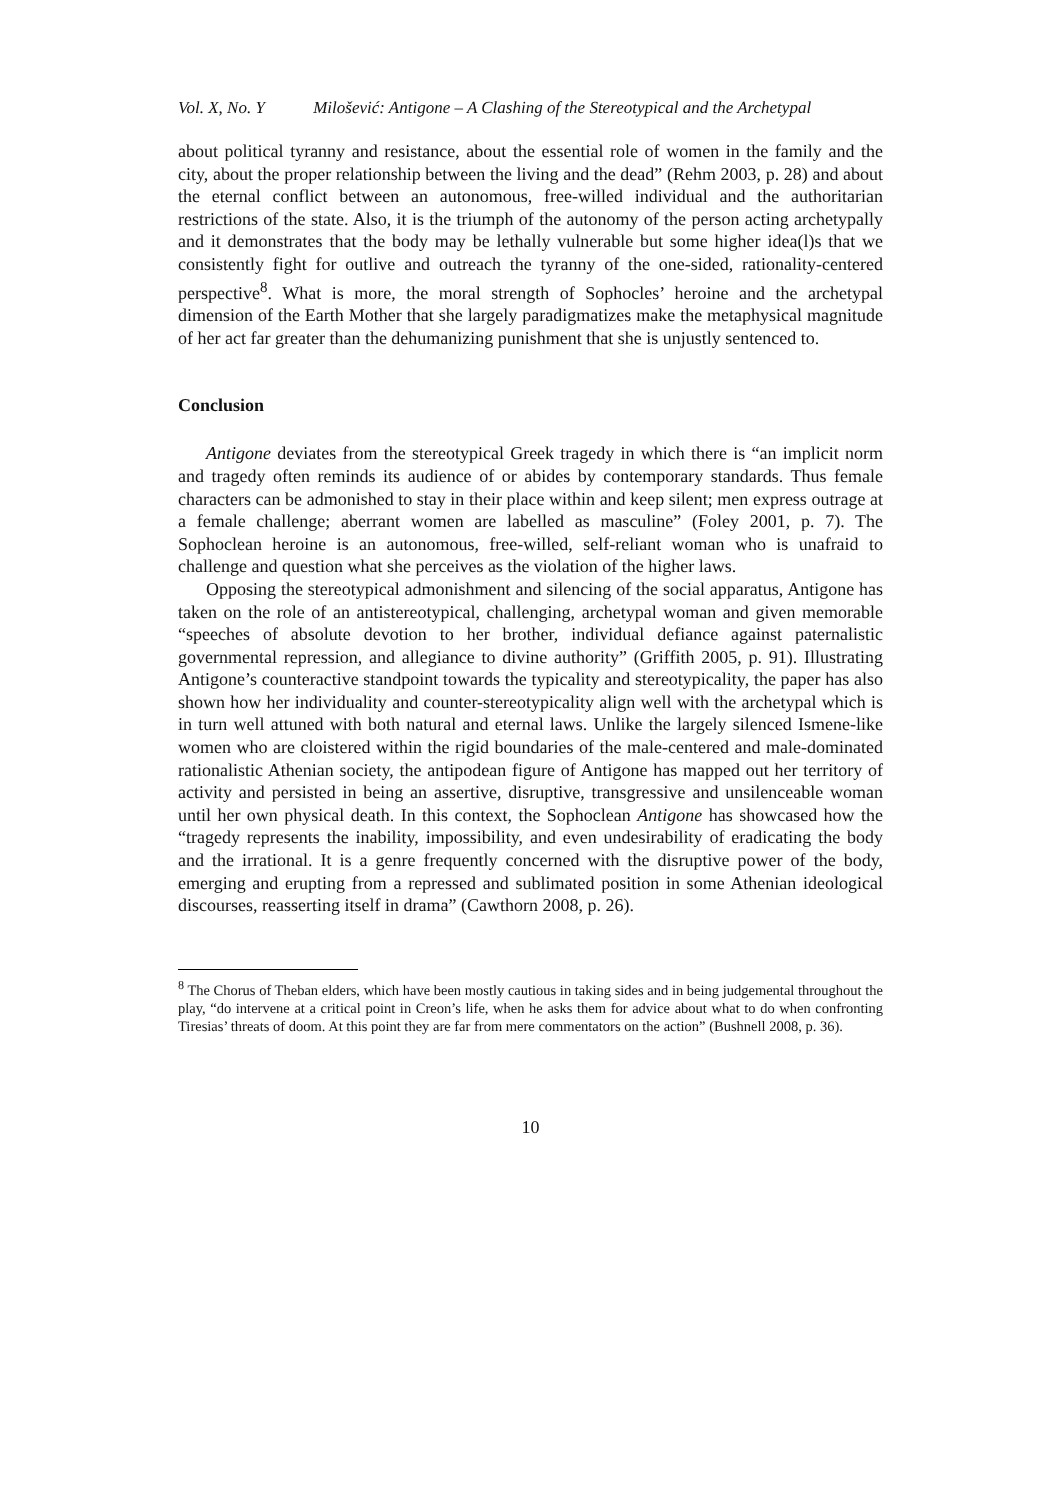Vol. X, No. Y Milošević: Antigone – A Clashing of the Stereotypical and the Archetypal
about political tyranny and resistance, about the essential role of women in the family and the city, about the proper relationship between the living and the dead” (Rehm 2003, p. 28) and about the eternal conflict between an autonomous, free-willed individual and the authoritarian restrictions of the state. Also, it is the triumph of the autonomy of the person acting archetypally and it demonstrates that the body may be lethally vulnerable but some higher idea(l)s that we consistently fight for outlive and outreach the tyranny of the one-sided, rationality-centered perspective<sup>8</sup>. What is more, the moral strength of Sophocles’ heroine and the archetypal dimension of the Earth Mother that she largely paradigmatizes make the metaphysical magnitude of her act far greater than the dehumanizing punishment that she is unjustly sentenced to.
Conclusion
Antigone deviates from the stereotypical Greek tragedy in which there is “an implicit norm and tragedy often reminds its audience of or abides by contemporary standards. Thus female characters can be admonished to stay in their place within and keep silent; men express outrage at a female challenge; aberrant women are labelled as masculine” (Foley 2001, p. 7). The Sophoclean heroine is an autonomous, free-willed, self-reliant woman who is unafraid to challenge and question what she perceives as the violation of the higher laws.
Opposing the stereotypical admonishment and silencing of the social apparatus, Antigone has taken on the role of an antistereotypical, challenging, archetypal woman and given memorable “speeches of absolute devotion to her brother, individual defiance against paternalistic governmental repression, and allegiance to divine authority” (Griffith 2005, p. 91). Illustrating Antigone’s counteractive standpoint towards the typicality and stereotypicality, the paper has also shown how her individuality and counter-stereotypicality align well with the archetypal which is in turn well attuned with both natural and eternal laws. Unlike the largely silenced Ismene-like women who are cloistered within the rigid boundaries of the male-centered and male-dominated rationalistic Athenian society, the antipodean figure of Antigone has mapped out her territory of activity and persisted in being an assertive, disruptive, transgressive and unsilenceable woman until her own physical death. In this context, the Sophoclean Antigone has showcased how the “tragedy represents the inability, impossibility, and even undesirability of eradicating the body and the irrational. It is a genre frequently concerned with the disruptive power of the body, emerging and erupting from a repressed and sublimated position in some Athenian ideological discourses, reasserting itself in drama” (Cawthorn 2008, p. 26).
<sup>8</sup> The Chorus of Theban elders, which have been mostly cautious in taking sides and in being judgemental throughout the play, “do intervene at a critical point in Creon’s life, when he asks them for advice about what to do when confronting Tiresias’ threats of doom. At this point they are far from mere commentators on the action” (Bushnell 2008, p. 36).
10